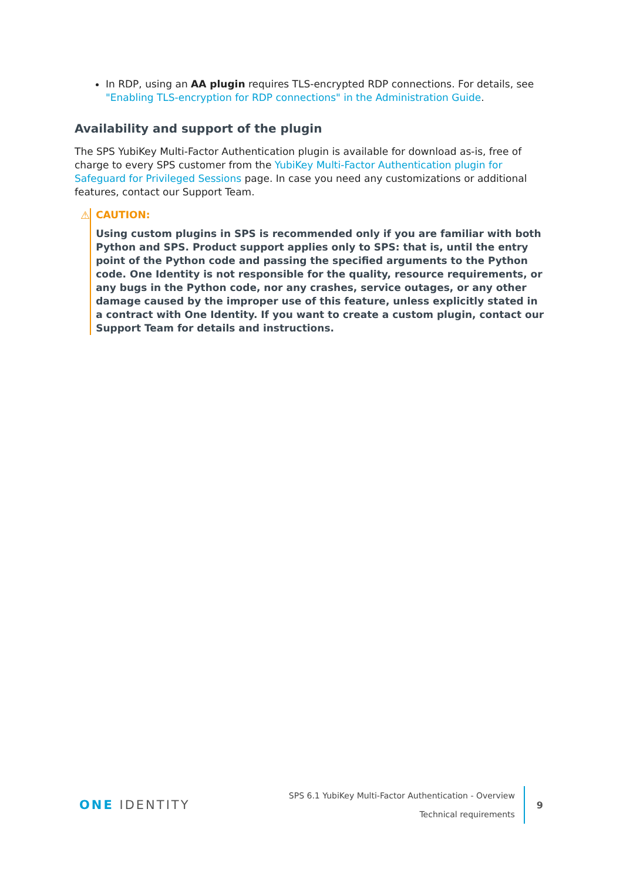In RDP, using an AA plugin requires TLS-encrypted RDP connections. For details, see "Enabling TLS-encryption for RDP connections" in the Administration Guide.
Availability and support of the plugin
The SPS YubiKey Multi-Factor Authentication plugin is available for download as-is, free of charge to every SPS customer from the YubiKey Multi-Factor Authentication plugin for Safeguard for Privileged Sessions page. In case you need any customizations or additional features, contact our Support Team.
⚠ CAUTION:
Using custom plugins in SPS is recommended only if you are familiar with both Python and SPS. Product support applies only to SPS: that is, until the entry point of the Python code and passing the specified arguments to the Python code. One Identity is not responsible for the quality, resource requirements, or any bugs in the Python code, nor any crashes, service outages, or any other damage caused by the improper use of this feature, unless explicitly stated in a contract with One Identity. If you want to create a custom plugin, contact our Support Team for details and instructions.
ONE IDENTITY
SPS 6.1 YubiKey Multi-Factor Authentication - Overview
Technical requirements
9